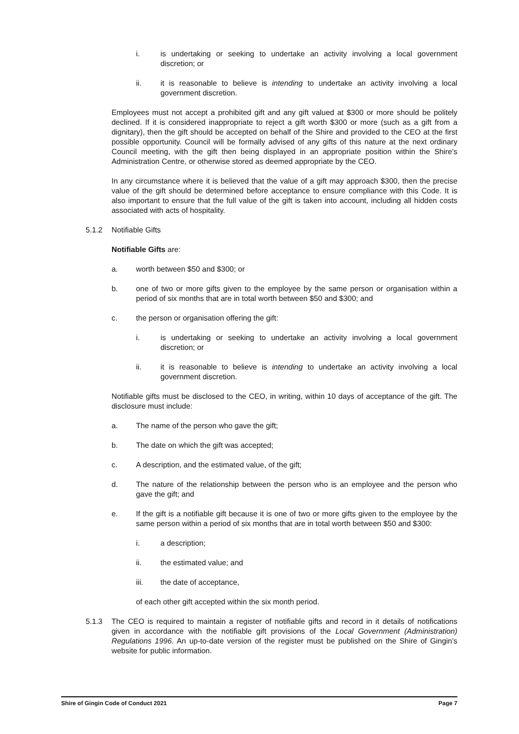i. is undertaking or seeking to undertake an activity involving a local government discretion; or
ii. it is reasonable to believe is intending to undertake an activity involving a local government discretion.
Employees must not accept a prohibited gift and any gift valued at $300 or more should be politely declined. If it is considered inappropriate to reject a gift worth $300 or more (such as a gift from a dignitary), then the gift should be accepted on behalf of the Shire and provided to the CEO at the first possible opportunity. Council will be formally advised of any gifts of this nature at the next ordinary Council meeting, with the gift then being displayed in an appropriate position within the Shire’s Administration Centre, or otherwise stored as deemed appropriate by the CEO.
In any circumstance where it is believed that the value of a gift may approach $300, then the precise value of the gift should be determined before acceptance to ensure compliance with this Code. It is also important to ensure that the full value of the gift is taken into account, including all hidden costs associated with acts of hospitality.
5.1.2 Notifiable Gifts
Notifiable Gifts are:
a. worth between $50 and $300; or
b. one of two or more gifts given to the employee by the same person or organisation within a period of six months that are in total worth between $50 and $300; and
c. the person or organisation offering the gift:
i. is undertaking or seeking to undertake an activity involving a local government discretion; or
ii. it is reasonable to believe is intending to undertake an activity involving a local government discretion.
Notifiable gifts must be disclosed to the CEO, in writing, within 10 days of acceptance of the gift. The disclosure must include:
a. The name of the person who gave the gift;
b. The date on which the gift was accepted;
c. A description, and the estimated value, of the gift;
d. The nature of the relationship between the person who is an employee and the person who gave the gift; and
e. If the gift is a notifiable gift because it is one of two or more gifts given to the employee by the same person within a period of six months that are in total worth between $50 and $300:
i. a description;
ii. the estimated value; and
iii. the date of acceptance,
of each other gift accepted within the six month period.
5.1.3 The CEO is required to maintain a register of notifiable gifts and record in it details of notifications given in accordance with the notifiable gift provisions of the Local Government (Administration) Regulations 1996. An up-to-date version of the register must be published on the Shire of Gingin’s website for public information.
Shire of Gingin Code of Conduct 2021 Page 7